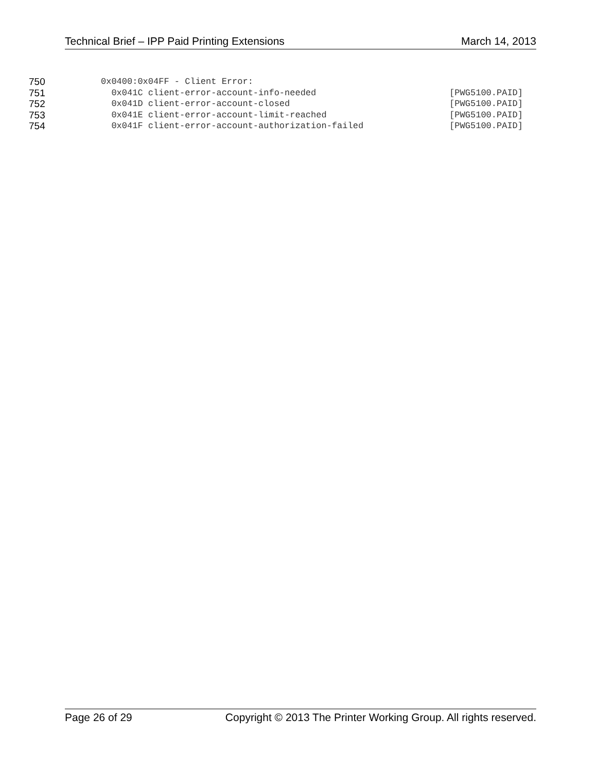Technical Brief – IPP Paid Printing Extensions March 14, 2013
750 0x0400:0x04FF - Client Error:
751 0x041C client-error-account-info-needed [PWG5100.PAID]
752 0x041D client-error-account-closed [PWG5100.PAID]
753 0x041E client-error-account-limit-reached [PWG5100.PAID]
754 0x041F client-error-account-authorization-failed [PWG5100.PAID]
Page 26 of 29 Copyright © 2013 The Printer Working Group. All rights reserved.